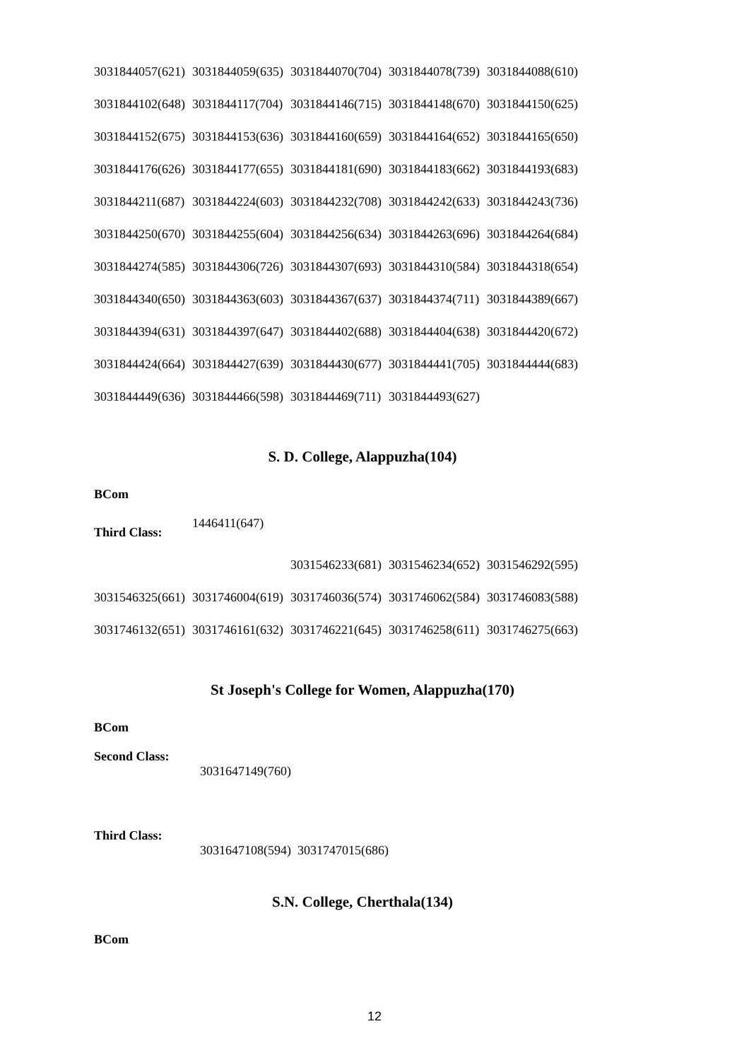| 3031844057(621) | 3031844059(635) | 3031844070(704) | 3031844078(739) | 3031844088(610) |
| 3031844102(648) | 3031844117(704) | 3031844146(715) | 3031844148(670) | 3031844150(625) |
| 3031844152(675) | 3031844153(636) | 3031844160(659) | 3031844164(652) | 3031844165(650) |
| 3031844176(626) | 3031844177(655) | 3031844181(690) | 3031844183(662) | 3031844193(683) |
| 3031844211(687) | 3031844224(603) | 3031844232(708) | 3031844242(633) | 3031844243(736) |
| 3031844250(670) | 3031844255(604) | 3031844256(634) | 3031844263(696) | 3031844264(684) |
| 3031844274(585) | 3031844306(726) | 3031844307(693) | 3031844310(584) | 3031844318(654) |
| 3031844340(650) | 3031844363(603) | 3031844367(637) | 3031844374(711) | 3031844389(667) |
| 3031844394(631) | 3031844397(647) | 3031844402(688) | 3031844404(638) | 3031844420(672) |
| 3031844424(664) | 3031844427(639) | 3031844430(677) | 3031844441(705) | 3031844444(683) |
| 3031844449(636) | 3031844466(598) | 3031844469(711) | 3031844493(627) | |
S. D. College, Alappuzha(104)
BCom
| Third Class: | 1446411(647) | | | |
| | | 3031546233(681) | 3031546234(652) | 3031546292(595) |
| 3031546325(661) | 3031746004(619) | 3031746036(574) | 3031746062(584) | 3031746083(588) |
| 3031746132(651) | 3031746161(632) | 3031746221(645) | 3031746258(611) | 3031746275(663) |
St Joseph's College for Women, Alappuzha(170)
BCom
Second Class:
3031647149(760)
Third Class:
3031647108(594) 3031747015(686)
S.N. College, Cherthala(134)
BCom
12